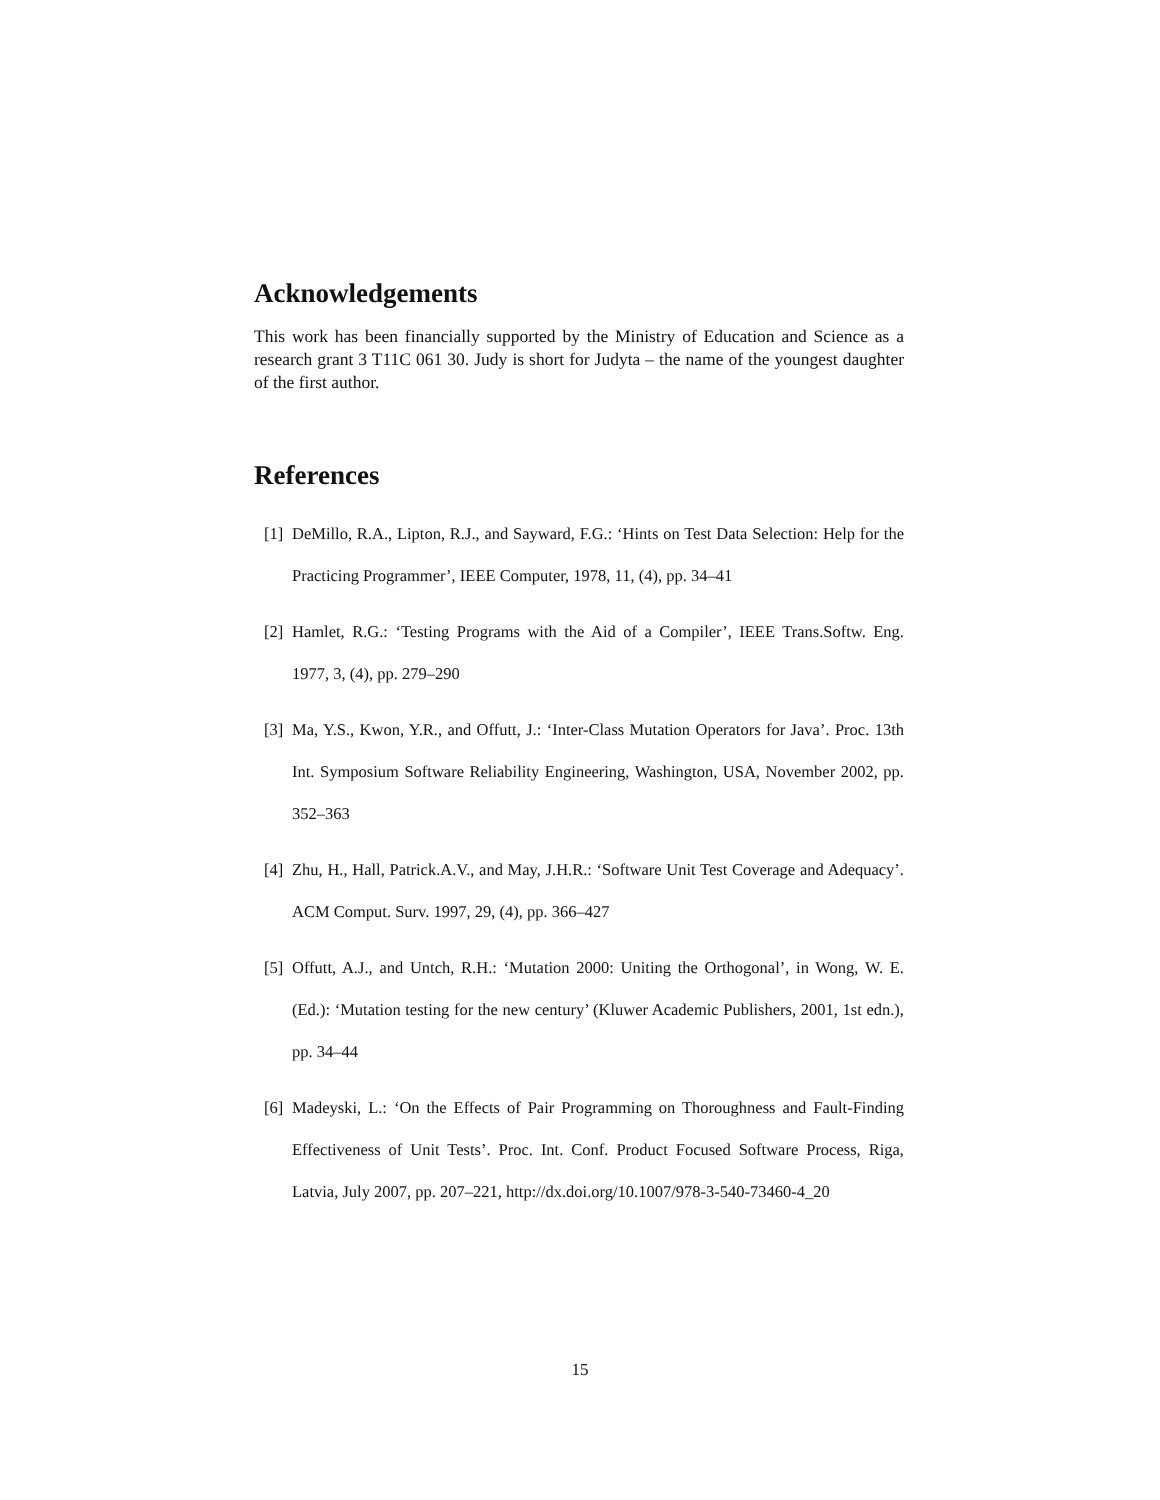Acknowledgements
This work has been financially supported by the Ministry of Education and Science as a research grant 3 T11C 061 30. Judy is short for Judyta – the name of the youngest daughter of the first author.
References
[1] DeMillo, R.A., Lipton, R.J., and Sayward, F.G.: ‘Hints on Test Data Selection: Help for the Practicing Programmer’, IEEE Computer, 1978, 11, (4), pp. 34–41
[2] Hamlet, R.G.: ‘Testing Programs with the Aid of a Compiler’, IEEE Trans.Softw. Eng. 1977, 3, (4), pp. 279–290
[3] Ma, Y.S., Kwon, Y.R., and Offutt, J.: ‘Inter-Class Mutation Operators for Java’. Proc. 13th Int. Symposium Software Reliability Engineering, Washington, USA, November 2002, pp. 352–363
[4] Zhu, H., Hall, Patrick.A.V., and May, J.H.R.: ‘Software Unit Test Coverage and Adequacy’. ACM Comput. Surv. 1997, 29, (4), pp. 366–427
[5] Offutt, A.J., and Untch, R.H.: ‘Mutation 2000: Uniting the Orthogonal’, in Wong, W. E. (Ed.): ‘Mutation testing for the new century’ (Kluwer Academic Publishers, 2001, 1st edn.), pp. 34–44
[6] Madeyski, L.: ‘On the Effects of Pair Programming on Thoroughness and Fault-Finding Effectiveness of Unit Tests’. Proc. Int. Conf. Product Focused Software Process, Riga, Latvia, July 2007, pp. 207–221, http://dx.doi.org/10.1007/978-3-540-73460-4_20
15